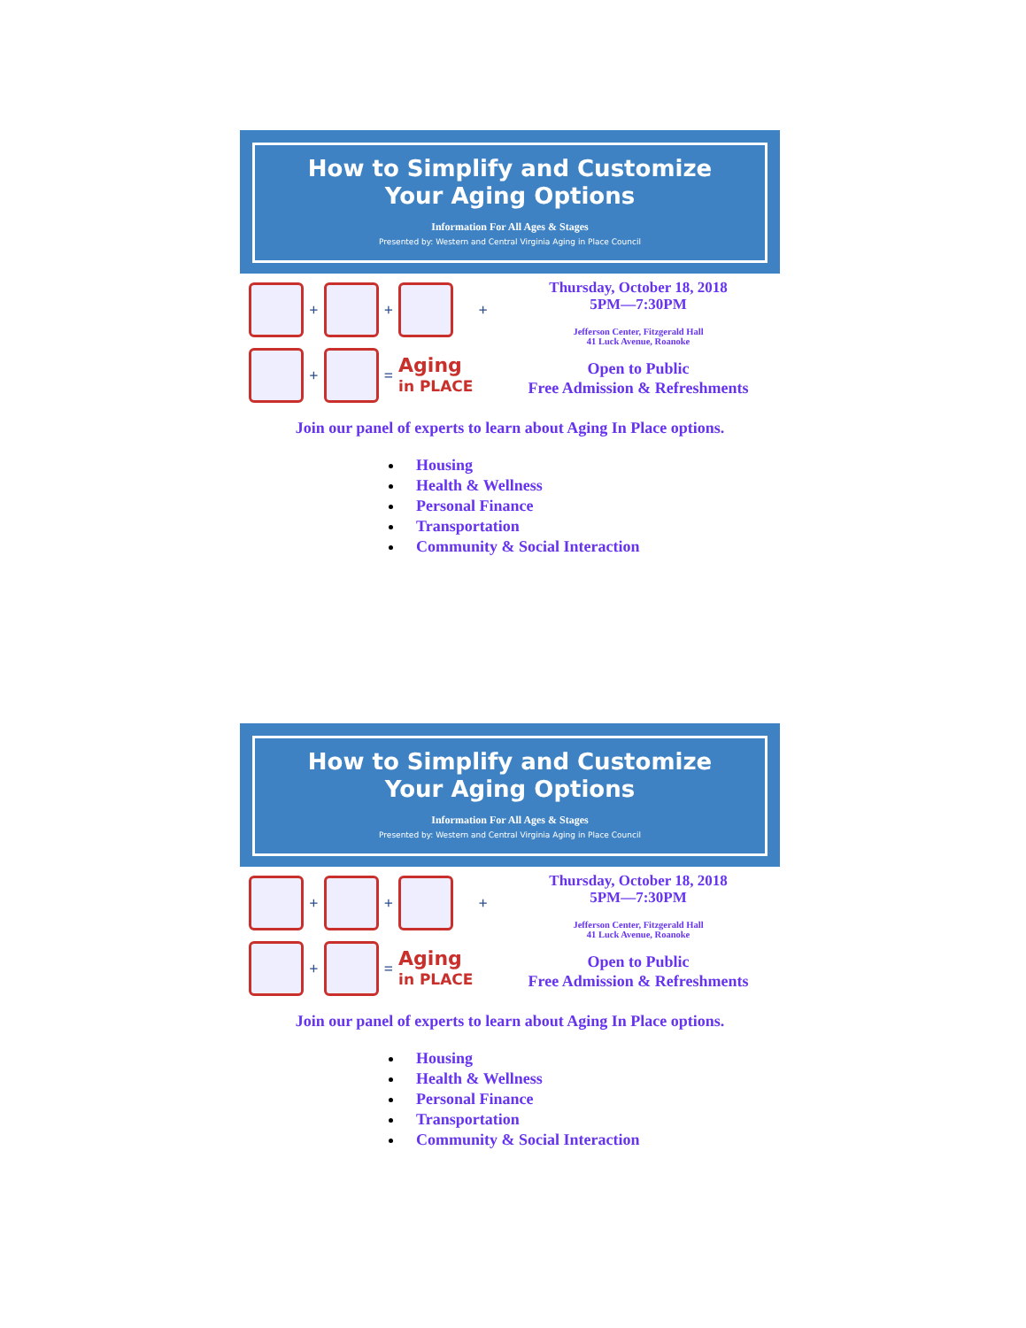How to Simplify and Customize
Your Aging Options
Information For All Ages & Stages
Presented by: Western and Central Virginia Aging in Place Council
+
+
+
+
=
Aging
in PLACE
Thursday, October 18, 2018
5PM—7:30PM
Jefferson Center, Fitzgerald Hall
41 Luck Avenue, Roanoke
Open to Public
Free Admission & Refreshments
Join our panel of experts to learn about Aging In Place options.
Housing
Health & Wellness
Personal Finance
Transportation
Community & Social Interaction
How to Simplify and Customize
Your Aging Options
Information For All Ages & Stages
Presented by: Western and Central Virginia Aging in Place Council
+
+
+
+
=
Aging
in PLACE
Thursday, October 18, 2018
5PM—7:30PM
Jefferson Center, Fitzgerald Hall
41 Luck Avenue, Roanoke
Open to Public
Free Admission & Refreshments
Join our panel of experts to learn about Aging In Place options.
Housing
Health & Wellness
Personal Finance
Transportation
Community & Social Interaction